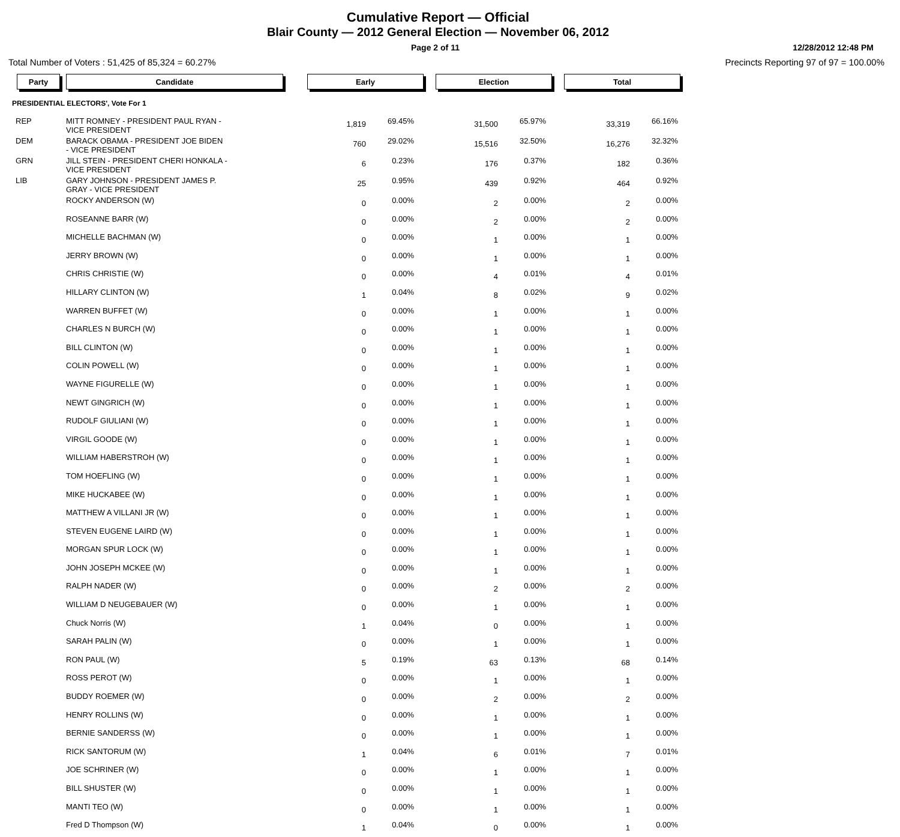Cumulative Report — Official
Blair County — 2012 General Election — November 06, 2012
Page 2 of 11 12/28/2012 12:48 PM
Total Number of Voters : 51,425 of 85,324 = 60.27% Precincts Reporting 97 of 97 = 100.00%
| Party | Candidate | Early | | Election | | Total | |
| PRESIDENTIAL ELECTORS', Vote For 1 | | | | | | | |
| REP | MITT ROMNEY - PRESIDENT PAUL RYAN - VICE PRESIDENT | 1,819 | 69.45% | 31,500 | 65.97% | 33,319 | 66.16% |
| DEM | BARACK OBAMA - PRESIDENT JOE BIDEN - VICE PRESIDENT | 760 | 29.02% | 15,516 | 32.50% | 16,276 | 32.32% |
| GRN | JILL STEIN - PRESIDENT CHERI HONKALA - VICE PRESIDENT | 6 | 0.23% | 176 | 0.37% | 182 | 0.36% |
| LIB | GARY JOHNSON - PRESIDENT JAMES P. GRAY - VICE PRESIDENT | 25 | 0.95% | 439 | 0.92% | 464 | 0.92% |
| | ROCKY ANDERSON (W) | 0 | 0.00% | 2 | 0.00% | 2 | 0.00% |
| | ROSEANNE BARR (W) | 0 | 0.00% | 2 | 0.00% | 2 | 0.00% |
| | MICHELLE BACHMAN (W) | 0 | 0.00% | 1 | 0.00% | 1 | 0.00% |
| | JERRY BROWN (W) | 0 | 0.00% | 1 | 0.00% | 1 | 0.00% |
| | CHRIS CHRISTIE (W) | 0 | 0.00% | 4 | 0.01% | 4 | 0.01% |
| | HILLARY CLINTON (W) | 1 | 0.04% | 8 | 0.02% | 9 | 0.02% |
| | WARREN BUFFET (W) | 0 | 0.00% | 1 | 0.00% | 1 | 0.00% |
| | CHARLES N BURCH (W) | 0 | 0.00% | 1 | 0.00% | 1 | 0.00% |
| | BILL CLINTON (W) | 0 | 0.00% | 1 | 0.00% | 1 | 0.00% |
| | COLIN POWELL (W) | 0 | 0.00% | 1 | 0.00% | 1 | 0.00% |
| | WAYNE FIGURELLE (W) | 0 | 0.00% | 1 | 0.00% | 1 | 0.00% |
| | NEWT GINGRICH (W) | 0 | 0.00% | 1 | 0.00% | 1 | 0.00% |
| | RUDOLF GIULIANI (W) | 0 | 0.00% | 1 | 0.00% | 1 | 0.00% |
| | VIRGIL GOODE (W) | 0 | 0.00% | 1 | 0.00% | 1 | 0.00% |
| | WILLIAM HABERSTROH (W) | 0 | 0.00% | 1 | 0.00% | 1 | 0.00% |
| | TOM HOEFLING (W) | 0 | 0.00% | 1 | 0.00% | 1 | 0.00% |
| | MIKE HUCKABEE (W) | 0 | 0.00% | 1 | 0.00% | 1 | 0.00% |
| | MATTHEW A VILLANI JR (W) | 0 | 0.00% | 1 | 0.00% | 1 | 0.00% |
| | STEVEN EUGENE LAIRD (W) | 0 | 0.00% | 1 | 0.00% | 1 | 0.00% |
| | MORGAN SPUR LOCK (W) | 0 | 0.00% | 1 | 0.00% | 1 | 0.00% |
| | JOHN JOSEPH MCKEE (W) | 0 | 0.00% | 1 | 0.00% | 1 | 0.00% |
| | RALPH NADER (W) | 0 | 0.00% | 2 | 0.00% | 2 | 0.00% |
| | WILLIAM D NEUGEBAUER (W) | 0 | 0.00% | 1 | 0.00% | 1 | 0.00% |
| | Chuck Norris (W) | 1 | 0.04% | 0 | 0.00% | 1 | 0.00% |
| | SARAH PALIN (W) | 0 | 0.00% | 1 | 0.00% | 1 | 0.00% |
| | RON PAUL (W) | 5 | 0.19% | 63 | 0.13% | 68 | 0.14% |
| | ROSS PEROT (W) | 0 | 0.00% | 1 | 0.00% | 1 | 0.00% |
| | BUDDY ROEMER (W) | 0 | 0.00% | 2 | 0.00% | 2 | 0.00% |
| | HENRY ROLLINS (W) | 0 | 0.00% | 1 | 0.00% | 1 | 0.00% |
| | BERNIE SANDERSS (W) | 0 | 0.00% | 1 | 0.00% | 1 | 0.00% |
| | RICK SANTORUM (W) | 1 | 0.04% | 6 | 0.01% | 7 | 0.01% |
| | JOE SCHRINER (W) | 0 | 0.00% | 1 | 0.00% | 1 | 0.00% |
| | BILL SHUSTER (W) | 0 | 0.00% | 1 | 0.00% | 1 | 0.00% |
| | MANTI TEO (W) | 0 | 0.00% | 1 | 0.00% | 1 | 0.00% |
| | Fred D Thompson (W) | 1 | 0.04% | 0 | 0.00% | 1 | 0.00% |